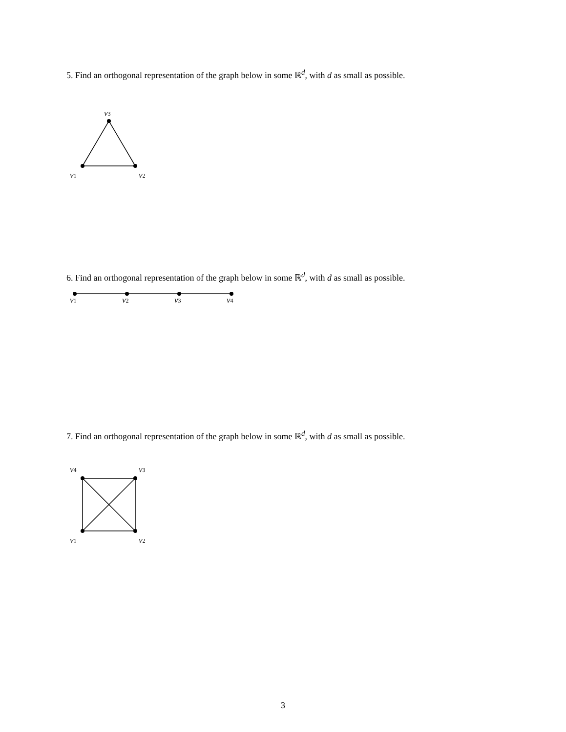5. Find an orthogonal representation of the graph below in some ℝ<sup>d</sup>, with d as small as possible.
v3
v1
v2
6. Find an orthogonal representation of the graph below in some ℝ<sup>d</sup>, with d as small as possible.
v1
v2
v3
v4
7. Find an orthogonal representation of the graph below in some ℝ<sup>d</sup>, with d as small as possible.
v4
v3
v1
v2
3